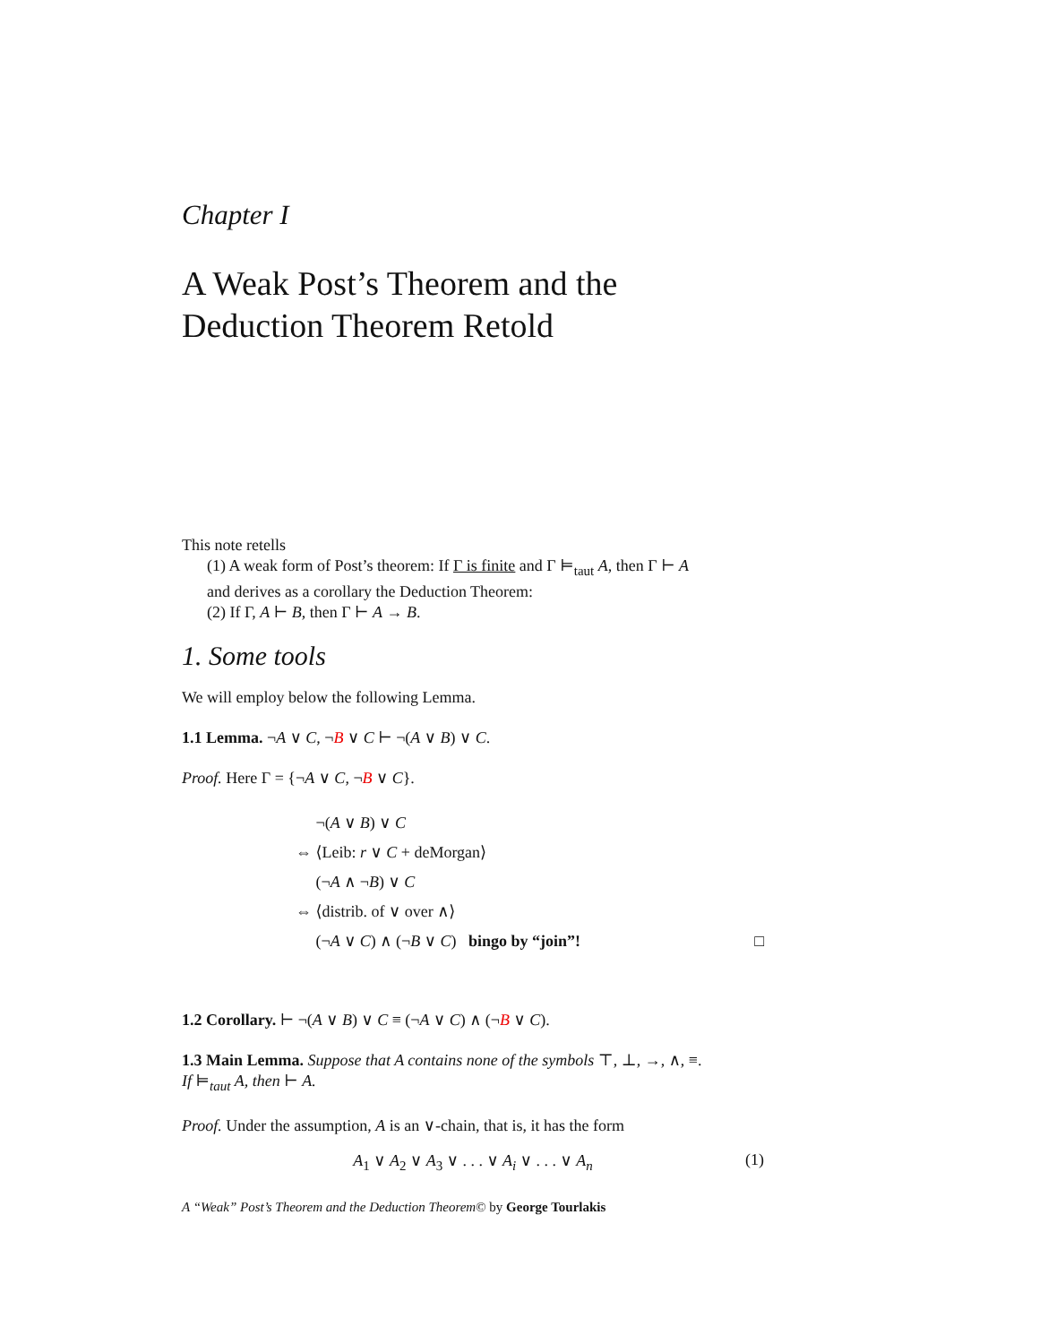Chapter I
A Weak Post’s Theorem and the
Deduction Theorem Retold
This note retells
(1) A weak form of Post’s theorem: If Γ is finite and Γ ⊨<sub>taut</sub> A, then Γ ⊢ A
and derives as a corollary the Deduction Theorem:
(2) If Γ, A ⊢ B, then Γ ⊢ A → B.
1. Some tools
We will employ below the following Lemma.
1.1 Lemma. ¬A ∨ C, ¬B ∨ C ⊢ ¬(A ∨ B) ∨ C.
Proof. Here Γ = {¬A ∨ C, ¬B ∨ C}.
¬(A ∨ B) ∨ C
⇔ ⟨Leib: r ∨ C + deMorgan⟩
(¬A ∧ ¬B) ∨ C
⇔ ⟨distrib. of ∨ over ∧⟩
(¬A ∨ C) ∧ (¬B ∨ C) bingo by “join”! □
1.2 Corollary. ⊢ ¬(A ∨ B) ∨ C ≡ (¬A ∨ C) ∧ (¬B ∨ C).
1.3 Main Lemma. Suppose that A contains none of the symbols ⊤, ⊥, →, ∧, ≡.
If ⊨<sub>taut</sub> A, then ⊢ A.
Proof. Under the assumption, A is an ∨-chain, that is, it has the form
A<sub>1</sub> ∨ A<sub>2</sub> ∨ A<sub>3</sub> ∨ . . . ∨ A<sub>i</sub> ∨ . . . ∨ A<sub>n</sub> (1)
A “Weak” Post’s Theorem and the Deduction Theorem© by George Tourlakis